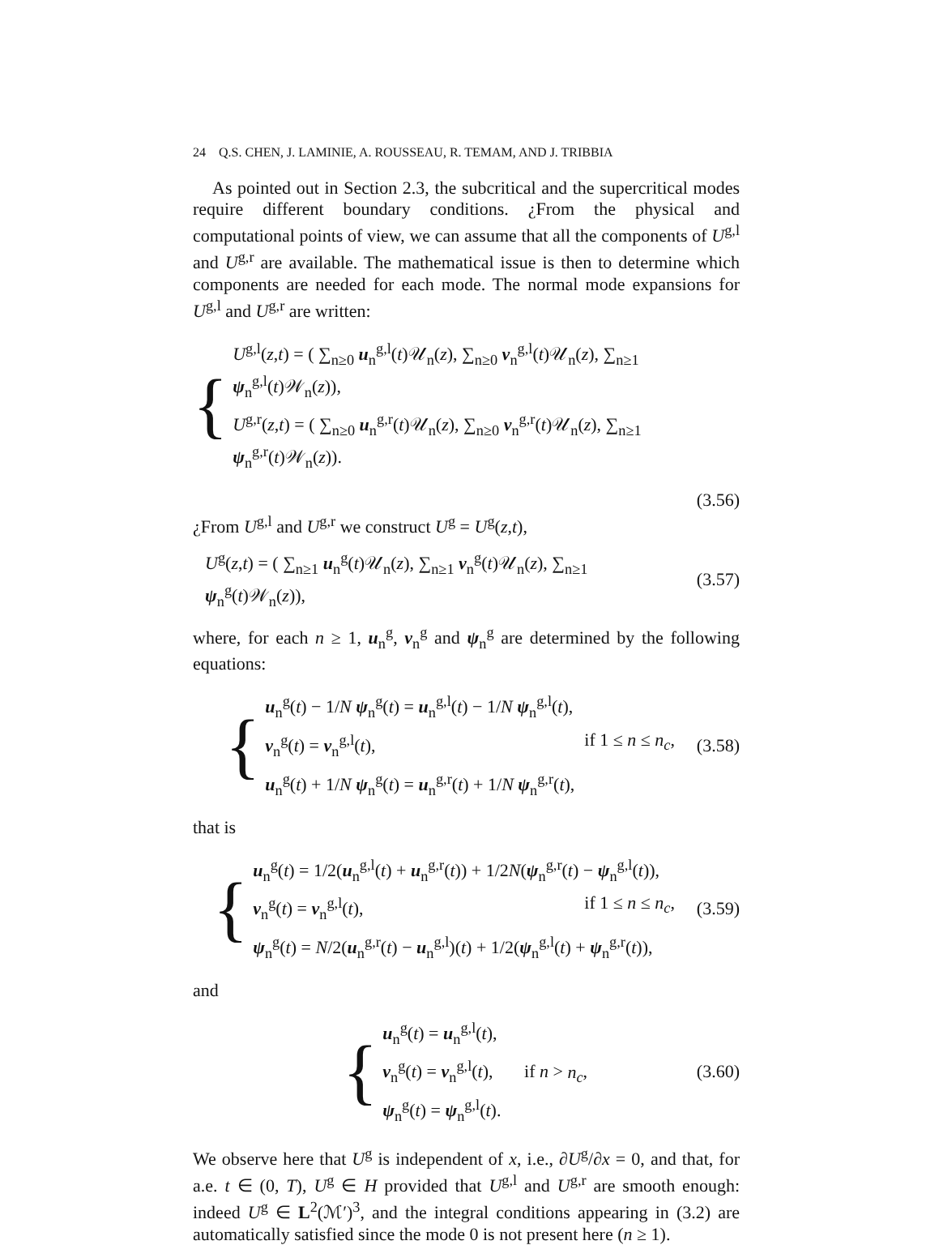24 Q.S. CHEN, J. LAMINIE, A. ROUSSEAU, R. TEMAM, AND J. TRIBBIA
As pointed out in Section 2.3, the subcritical and the supercritical modes require different boundary conditions. ¿From the physical and computational points of view, we can assume that all the components of U<sup>g,l</sup> and U<sup>g,r</sup> are available. The mathematical issue is then to determine which components are needed for each mode. The normal mode expansions for U<sup>g,l</sup> and U<sup>g,r</sup> are written:
{
U<sup>g,l</sup>(z,t) = ( ∑<sub>n≥0</sub> u<sub>n</sub><sup>g,l</sup>(t)𝒰<sub>n</sub>(z), ∑<sub>n≥0</sub> v<sub>n</sub><sup>g,l</sup>(t)𝒰<sub>n</sub>(z), ∑<sub>n≥1</sub> ψ<sub>n</sub><sup>g,l</sup>(t)𝒲<sub>n</sub>(z)),
U<sup>g,r</sup>(z,t) = ( ∑<sub>n≥0</sub> u<sub>n</sub><sup>g,r</sup>(t)𝒰<sub>n</sub>(z), ∑<sub>n≥0</sub> v<sub>n</sub><sup>g,r</sup>(t)𝒰<sub>n</sub>(z), ∑<sub>n≥1</sub> ψ<sub>n</sub><sup>g,r</sup>(t)𝒲<sub>n</sub>(z)).
(3.56)
¿From U<sup>g,l</sup> and U<sup>g,r</sup> we construct U<sup>g</sup> = U<sup>g</sup>(z,t),
U<sup>g</sup>(z,t) = ( ∑<sub>n≥1</sub> u<sub>n</sub><sup>g</sup>(t)𝒰<sub>n</sub>(z), ∑<sub>n≥1</sub> v<sub>n</sub><sup>g</sup>(t)𝒰<sub>n</sub>(z), ∑<sub>n≥1</sub> ψ<sub>n</sub><sup>g</sup>(t)𝒲<sub>n</sub>(z)),
(3.57)
where, for each n ≥ 1, u<sub>n</sub><sup>g</sup>, v<sub>n</sub><sup>g</sup> and ψ<sub>n</sub><sup>g</sup> are determined by the following equations:
{
u<sub>n</sub><sup>g</sup>(t) − 1/N ψ<sub>n</sub><sup>g</sup>(t) = u<sub>n</sub><sup>g,l</sup>(t) − 1/N ψ<sub>n</sub><sup>g,l</sup>(t),
v<sub>n</sub><sup>g</sup>(t) = v<sub>n</sub><sup>g,l</sup>(t), if 1 ≤ n ≤ n<sub>c</sub>,
u<sub>n</sub><sup>g</sup>(t) + 1/N ψ<sub>n</sub><sup>g</sup>(t) = u<sub>n</sub><sup>g,r</sup>(t) + 1/N ψ<sub>n</sub><sup>g,r</sup>(t),
(3.58)
that is
{
u<sub>n</sub><sup>g</sup>(t) = 1/2(u<sub>n</sub><sup>g,l</sup>(t) + u<sub>n</sub><sup>g,r</sup>(t)) + 1/2N(ψ<sub>n</sub><sup>g,r</sup>(t) − ψ<sub>n</sub><sup>g,l</sup>(t)),
v<sub>n</sub><sup>g</sup>(t) = v<sub>n</sub><sup>g,l</sup>(t), if 1 ≤ n ≤ n<sub>c</sub>,
ψ<sub>n</sub><sup>g</sup>(t) = N/2(u<sub>n</sub><sup>g,r</sup>(t) − u<sub>n</sub><sup>g,l</sup>)(t) + 1/2(ψ<sub>n</sub><sup>g,l</sup>(t) + ψ<sub>n</sub><sup>g,r</sup>(t)),
(3.59)
and
{
u<sub>n</sub><sup>g</sup>(t) = u<sub>n</sub><sup>g,l</sup>(t),
v<sub>n</sub><sup>g</sup>(t) = v<sub>n</sub><sup>g,l</sup>(t), if n > n<sub>c</sub>,
ψ<sub>n</sub><sup>g</sup>(t) = ψ<sub>n</sub><sup>g,l</sup>(t).
(3.60)
We observe here that U<sup>g</sup> is independent of x, i.e., ∂U<sup>g</sup>/∂x = 0, and that, for a.e. t ∈ (0, T), U<sup>g</sup> ∈ H provided that U<sup>g,l</sup> and U<sup>g,r</sup> are smooth enough: indeed U<sup>g</sup> ∈ L<sup>2</sup>(ℳ′)<sup>3</sup>, and the integral conditions appearing in (3.2) are automatically satisfied since the mode 0 is not present here (n ≥ 1).